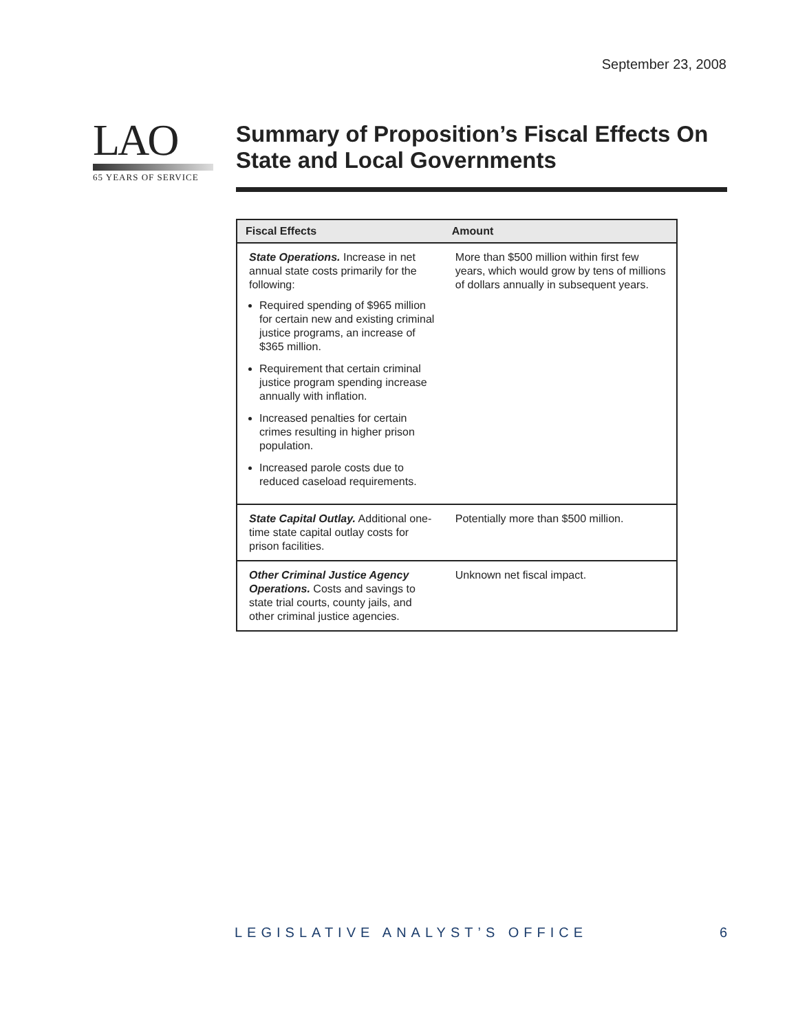September 23, 2008
LAO
65 YEARS OF SERVICE
Summary of Proposition’s Fiscal Effects On State and Local Governments
| Fiscal Effects | Amount |
| --- | --- |
| State Operations. Increase in net annual state costs primarily for the following: Required spending of $965 million for certain new and existing criminal justice programs, an increase of $365 million. Requirement that certain criminal justice program spending increase annually with inflation. Increased penalties for certain crimes resulting in higher prison population. Increased parole costs due to reduced caseload requirements. | More than $500 million within first few years, which would grow by tens of millions of dollars annually in subsequent years. |
| State Capital Outlay. Additional one-time state capital outlay costs for prison facilities. | Potentially more than $500 million. |
| Other Criminal Justice Agency Operations. Costs and savings to state trial courts, county jails, and other criminal justice agencies. | Unknown net fiscal impact. |
LEGISLATIVE ANALYST’S OFFICE 6